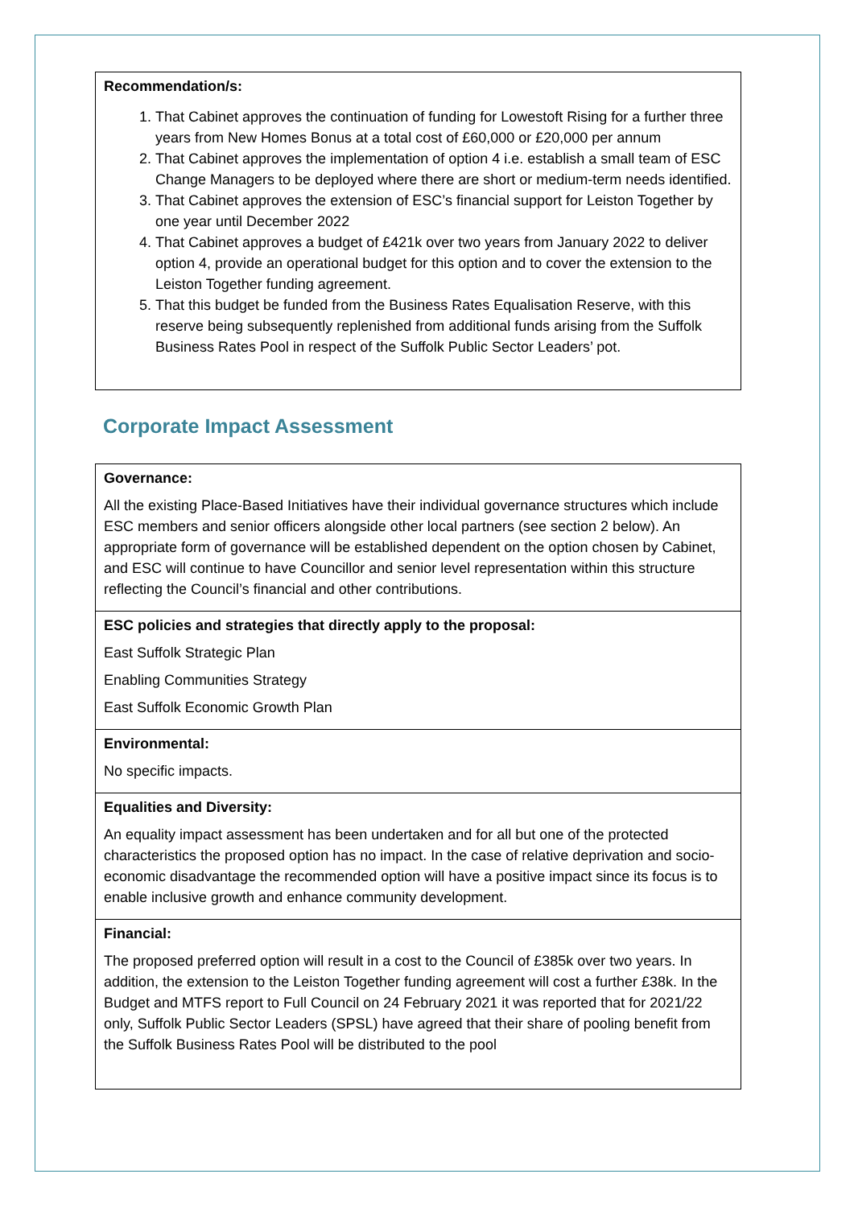Recommendation/s:
1. That Cabinet approves the continuation of funding for Lowestoft Rising for a further three years from New Homes Bonus at a total cost of £60,000 or £20,000 per annum
2. That Cabinet approves the implementation of option 4 i.e. establish a small team of ESC Change Managers to be deployed where there are short or medium-term needs identified.
3. That Cabinet approves the extension of ESC’s financial support for Leiston Together by one year until December 2022
4. That Cabinet approves a budget of £421k over two years from January 2022 to deliver option 4, provide an operational budget for this option and to cover the extension to the Leiston Together funding agreement.
5. That this budget be funded from the Business Rates Equalisation Reserve, with this reserve being subsequently replenished from additional funds arising from the Suffolk Business Rates Pool in respect of the Suffolk Public Sector Leaders’ pot.
Corporate Impact Assessment
| Governance: All the existing Place-Based Initiatives have their individual governance structures which include ESC members and senior officers alongside other local partners (see section 2 below). An appropriate form of governance will be established dependent on the option chosen by Cabinet, and ESC will continue to have Councillor and senior level representation within this structure reflecting the Council’s financial and other contributions. |
| ESC policies and strategies that directly apply to the proposal: East Suffolk Strategic Plan Enabling Communities Strategy East Suffolk Economic Growth Plan |
| Environmental: No specific impacts. |
| Equalities and Diversity: An equality impact assessment has been undertaken and for all but one of the protected characteristics the proposed option has no impact. In the case of relative deprivation and socio-economic disadvantage the recommended option will have a positive impact since its focus is to enable inclusive growth and enhance community development. |
| Financial: The proposed preferred option will result in a cost to the Council of £385k over two years. In addition, the extension to the Leiston Together funding agreement will cost a further £38k. In the Budget and MTFS report to Full Council on 24 February 2021 it was reported that for 2021/22 only, Suffolk Public Sector Leaders (SPSL) have agreed that their share of pooling benefit from the Suffolk Business Rates Pool will be distributed to the pool |